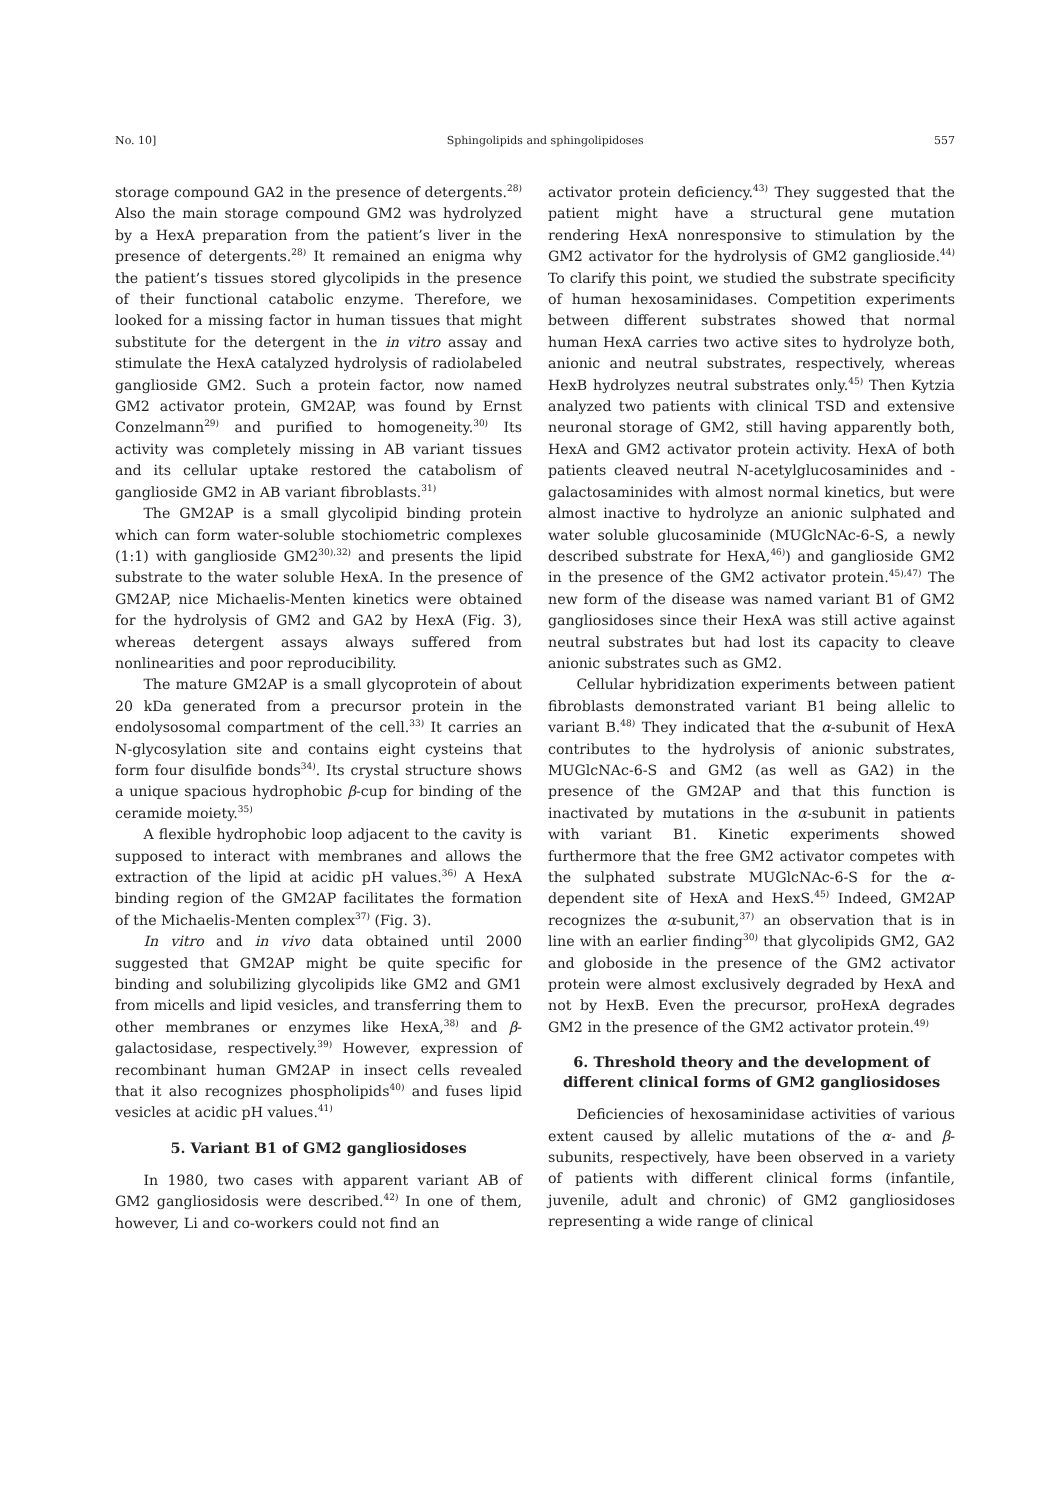No. 10] Sphingolipids and sphingolipidoses 557
storage compound GA2 in the presence of detergents.<sup>28)</sup> Also the main storage compound GM2 was hydrolyzed by a HexA preparation from the patient’s liver in the presence of detergents.<sup>28)</sup> It remained an enigma why the patient’s tissues stored glycolipids in the presence of their functional catabolic enzyme. Therefore, we looked for a missing factor in human tissues that might substitute for the detergent in the in vitro assay and stimulate the HexA catalyzed hydrolysis of radiolabeled ganglioside GM2. Such a protein factor, now named GM2 activator protein, GM2AP, was found by Ernst Conzelmann<sup>29)</sup> and purified to homogeneity.<sup>30)</sup> Its activity was completely missing in AB variant tissues and its cellular uptake restored the catabolism of ganglioside GM2 in AB variant fibroblasts.<sup>31)</sup>
The GM2AP is a small glycolipid binding protein which can form water-soluble stochiometric complexes (1:1) with ganglioside GM2<sup>30),32)</sup> and presents the lipid substrate to the water soluble HexA. In the presence of GM2AP, nice Michaelis-Menten kinetics were obtained for the hydrolysis of GM2 and GA2 by HexA (Fig. 3), whereas detergent assays always suffered from nonlinearities and poor reproducibility.
The mature GM2AP is a small glycoprotein of about 20 kDa generated from a precursor protein in the endolysosomal compartment of the cell.<sup>33)</sup> It carries an N-glycosylation site and contains eight cysteins that form four disulfide bonds<sup>34)</sup>. Its crystal structure shows a unique spacious hydrophobic β-cup for binding of the ceramide moiety.<sup>35)</sup>
A flexible hydrophobic loop adjacent to the cavity is supposed to interact with membranes and allows the extraction of the lipid at acidic pH values.<sup>36)</sup> A HexA binding region of the GM2AP facilitates the formation of the Michaelis-Menten complex<sup>37)</sup> (Fig. 3).
In vitro and in vivo data obtained until 2000 suggested that GM2AP might be quite specific for binding and solubilizing glycolipids like GM2 and GM1 from micells and lipid vesicles, and transferring them to other membranes or enzymes like HexA,<sup>38)</sup> and β-galactosidase, respectively.<sup>39)</sup> However, expression of recombinant human GM2AP in insect cells revealed that it also recognizes phospholipids<sup>40)</sup> and fuses lipid vesicles at acidic pH values.<sup>41)</sup>
5. Variant B1 of GM2 gangliosidoses
In 1980, two cases with apparent variant AB of GM2 gangliosidosis were described.<sup>42)</sup> In one of them, however, Li and co-workers could not find an
activator protein deficiency.<sup>43)</sup> They suggested that the patient might have a structural gene mutation rendering HexA nonresponsive to stimulation by the GM2 activator for the hydrolysis of GM2 ganglioside.<sup>44)</sup> To clarify this point, we studied the substrate specificity of human hexosaminidases. Competition experiments between different substrates showed that normal human HexA carries two active sites to hydrolyze both, anionic and neutral substrates, respectively, whereas HexB hydrolyzes neutral substrates only.<sup>45)</sup> Then Kytzia analyzed two patients with clinical TSD and extensive neuronal storage of GM2, still having apparently both, HexA and GM2 activator protein activity. HexA of both patients cleaved neutral N-acetylglucosaminides and -galactosaminides with almost normal kinetics, but were almost inactive to hydrolyze an anionic sulphated and water soluble glucosaminide (MUGlcNAc-6-S, a newly described substrate for HexA,<sup>46)</sup>) and ganglioside GM2 in the presence of the GM2 activator protein.<sup>45),47)</sup> The new form of the disease was named variant B1 of GM2 gangliosidoses since their HexA was still active against neutral substrates but had lost its capacity to cleave anionic substrates such as GM2.
Cellular hybridization experiments between patient fibroblasts demonstrated variant B1 being allelic to variant B.<sup>48)</sup> They indicated that the α-subunit of HexA contributes to the hydrolysis of anionic substrates, MUGlcNAc-6-S and GM2 (as well as GA2) in the presence of the GM2AP and that this function is inactivated by mutations in the α-subunit in patients with variant B1. Kinetic experiments showed furthermore that the free GM2 activator competes with the sulphated substrate MUGlcNAc-6-S for the α-dependent site of HexA and HexS.<sup>45)</sup> Indeed, GM2AP recognizes the α-subunit,<sup>37)</sup> an observation that is in line with an earlier finding<sup>30)</sup> that glycolipids GM2, GA2 and globoside in the presence of the GM2 activator protein were almost exclusively degraded by HexA and not by HexB. Even the precursor, proHexA degrades GM2 in the presence of the GM2 activator protein.<sup>49)</sup>
6. Threshold theory and the development of different clinical forms of GM2 gangliosidoses
Deficiencies of hexosaminidase activities of various extent caused by allelic mutations of the α- and β-subunits, respectively, have been observed in a variety of patients with different clinical forms (infantile, juvenile, adult and chronic) of GM2 gangliosidoses representing a wide range of clinical